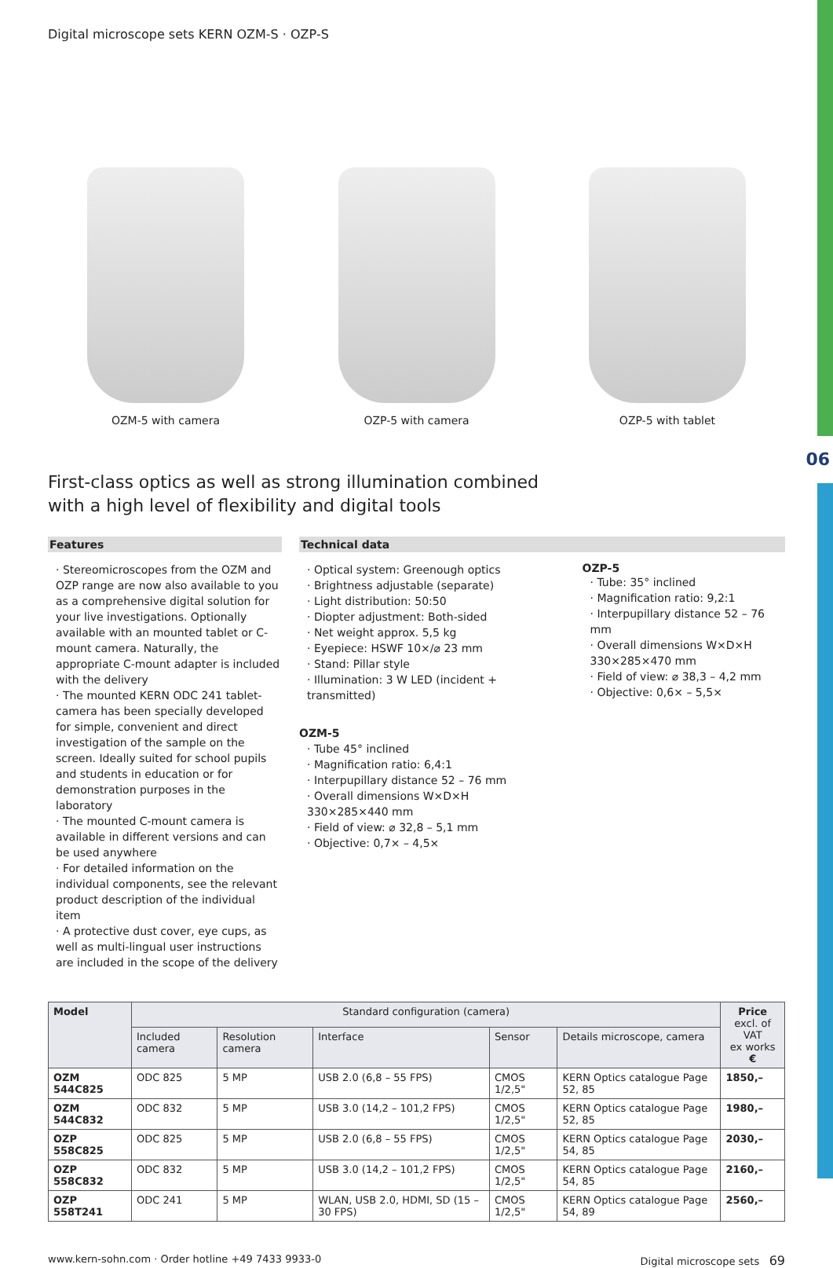06
Digital microscope sets KERN OZM-S · OZP-S
OZM-5 with camera OZP-5 with camera OZP-5 with tablet
First-class optics as well as strong illumination combined
with a high level of flexibility and digital tools
Features
· Stereomicroscopes from the OZM and OZP range are now also available to you as a comprehensive digital solution for your live investigations. Optionally available with an mounted tablet or C-mount camera. Naturally, the appropriate C-mount adapter is included with the delivery
· The mounted KERN ODC 241 tablet-camera has been specially developed for simple, convenient and direct investigation of the sample on the screen. Ideally suited for school pupils and students in education or for demonstration purposes in the laboratory
· The mounted C-mount camera is available in different versions and can be used anywhere
· For detailed information on the individual components, see the relevant product description of the individual item
· A protective dust cover, eye cups, as well as multi-lingual user instructions are included in the scope of the delivery
Technical data
· Optical system: Greenough optics
· Brightness adjustable (separate)
· Light distribution: 50:50
· Diopter adjustment: Both-sided
· Net weight approx. 5,5 kg
· Eyepiece: HSWF 10×/⌀ 23 mm
· Stand: Pillar style
· Illumination: 3 W LED (incident + transmitted)
OZM-5
· Tube 45° inclined
· Magnification ratio: 6,4:1
· Interpupillary distance 52 – 76 mm
· Overall dimensions W×D×H
330×285×440 mm
· Field of view: ⌀ 32,8 – 5,1 mm
· Objective: 0,7× – 4,5×
OZP-5
· Tube: 35° inclined
· Magnification ratio: 9,2:1
· Interpupillary distance 52 – 76 mm
· Overall dimensions W×D×H
330×285×470 mm
· Field of view: ⌀ 38,3 – 4,2 mm
· Objective: 0,6× – 5,5×
| Model | Standard configuration (camera) | | | | | Price excl. of VAT ex works € |
| --- | --- | --- | --- | --- | --- | --- |
| | Included camera | Resolution camera | Interface | Sensor | Details microscope, camera | |
| OZM 544C825 | ODC 825 | 5 MP | USB 2.0 (6,8 – 55 FPS) | CMOS 1/2,5" | KERN Optics catalogue Page 52, 85 | 1850,– |
| OZM 544C832 | ODC 832 | 5 MP | USB 3.0 (14,2 – 101,2 FPS) | CMOS 1/2,5" | KERN Optics catalogue Page 52, 85 | 1980,– |
| OZP 558C825 | ODC 825 | 5 MP | USB 2.0 (6,8 – 55 FPS) | CMOS 1/2,5" | KERN Optics catalogue Page 54, 85 | 2030,– |
| OZP 558C832 | ODC 832 | 5 MP | USB 3.0 (14,2 – 101,2 FPS) | CMOS 1/2,5" | KERN Optics catalogue Page 54, 85 | 2160,– |
| OZP 558T241 | ODC 241 | 5 MP | WLAN, USB 2.0, HDMI, SD (15 – 30 FPS) | CMOS 1/2,5" | KERN Optics catalogue Page 54, 89 | 2560,– |
www.kern-sohn.com · Order hotline +49 7433 9933-0 Digital microscope sets 69